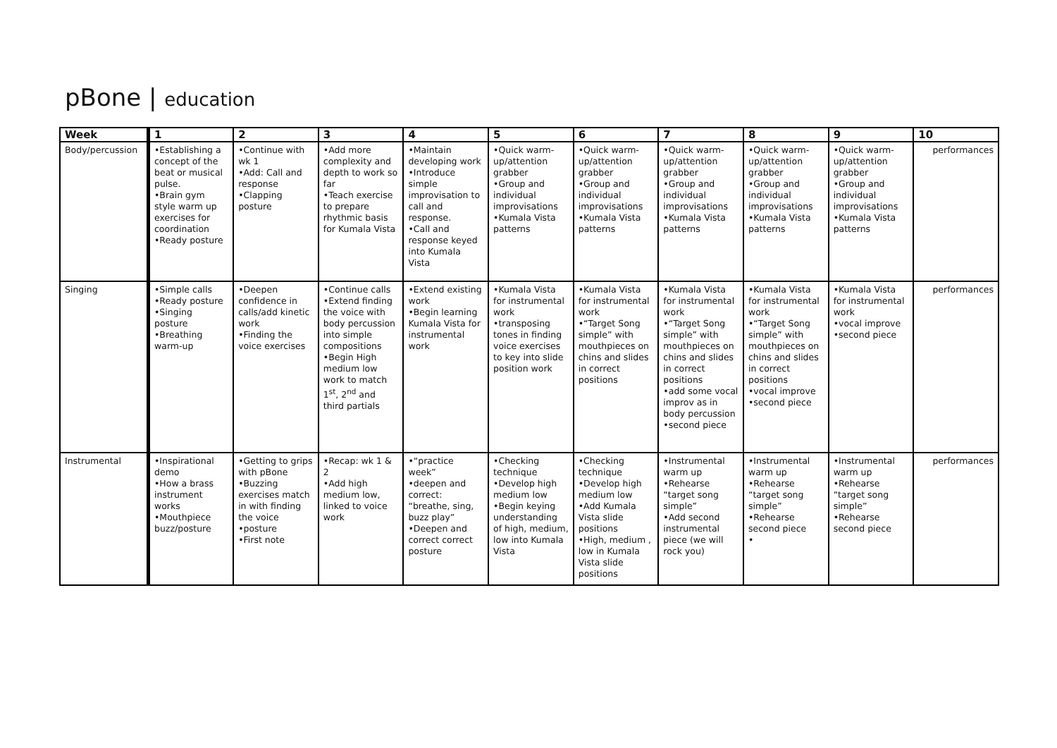pBone | education
| Week | 1 | 2 | 3 | 4 | 5 | 6 | 7 | 8 | 9 | 10 |
| --- | --- | --- | --- | --- | --- | --- | --- | --- | --- | --- |
| Body/percussion | •Establishing a concept of the beat or musical pulse. •Brain gym style warm up exercises for coordination •Ready posture | •Continue with wk 1 •Add: Call and response •Clapping posture | •Add more complexity and depth to work so far •Teach exercise to prepare rhythmic basis for Kumala Vista | •Maintain developing work •Introduce simple improvisation to call and response. •Call and response keyed into Kumala Vista | •Quick warm-up/attention grabber •Group and individual improvisations •Kumala Vista patterns | •Quick warm-up/attention grabber •Group and individual improvisations •Kumala Vista patterns | •Quick warm-up/attention grabber •Group and individual improvisations •Kumala Vista patterns | •Quick warm-up/attention grabber •Group and individual improvisations •Kumala Vista patterns | •Quick warm-up/attention grabber •Group and individual improvisations •Kumala Vista patterns | performances |
| Singing | •Simple calls •Ready posture •Singing posture •Breathing warm-up | •Deepen confidence in calls/add kinetic work •Finding the voice exercises | •Continue calls •Extend finding the voice with body percussion into simple compositions •Begin High medium low work to match 1<sup>st</sup>, 2<sup>nd</sup> and third partials | •Extend existing work •Begin learning Kumala Vista for instrumental work | •Kumala Vista for instrumental work •transposing tones in finding voice exercises to key into slide position work | •Kumala Vista for instrumental work •“Target Song simple” with mouthpieces on chins and slides in correct positions | •Kumala Vista for instrumental work •“Target Song simple” with mouthpieces on chins and slides in correct positions •add some vocal improv as in body percussion •second piece | •Kumala Vista for instrumental work •“Target Song simple” with mouthpieces on chins and slides in correct positions •vocal improve •second piece | •Kumala Vista for instrumental work •vocal improve •second piece | performances |
| Instrumental | •Inspirational demo •How a brass instrument works •Mouthpiece buzz/posture | •Getting to grips with pBone •Buzzing exercises match in with finding the voice •posture •First note | •Recap: wk 1 & 2 •Add high medium low, linked to voice work | •“practice week” •deepen and correct: “breathe, sing, buzz play” •Deepen and correct correct posture | •Checking technique •Develop high medium low •Begin keying understanding of high, medium, low into Kumala Vista | •Checking technique •Develop high medium low •Add Kumala Vista slide positions •High, medium , low in Kumala Vista slide positions | •Instrumental warm up •Rehearse “target song simple” •Add second instrumental piece (we will rock you) | •Instrumental warm up •Rehearse “target song simple” •Rehearse second piece • | •Instrumental warm up •Rehearse “target song simple” •Rehearse second piece | performances |